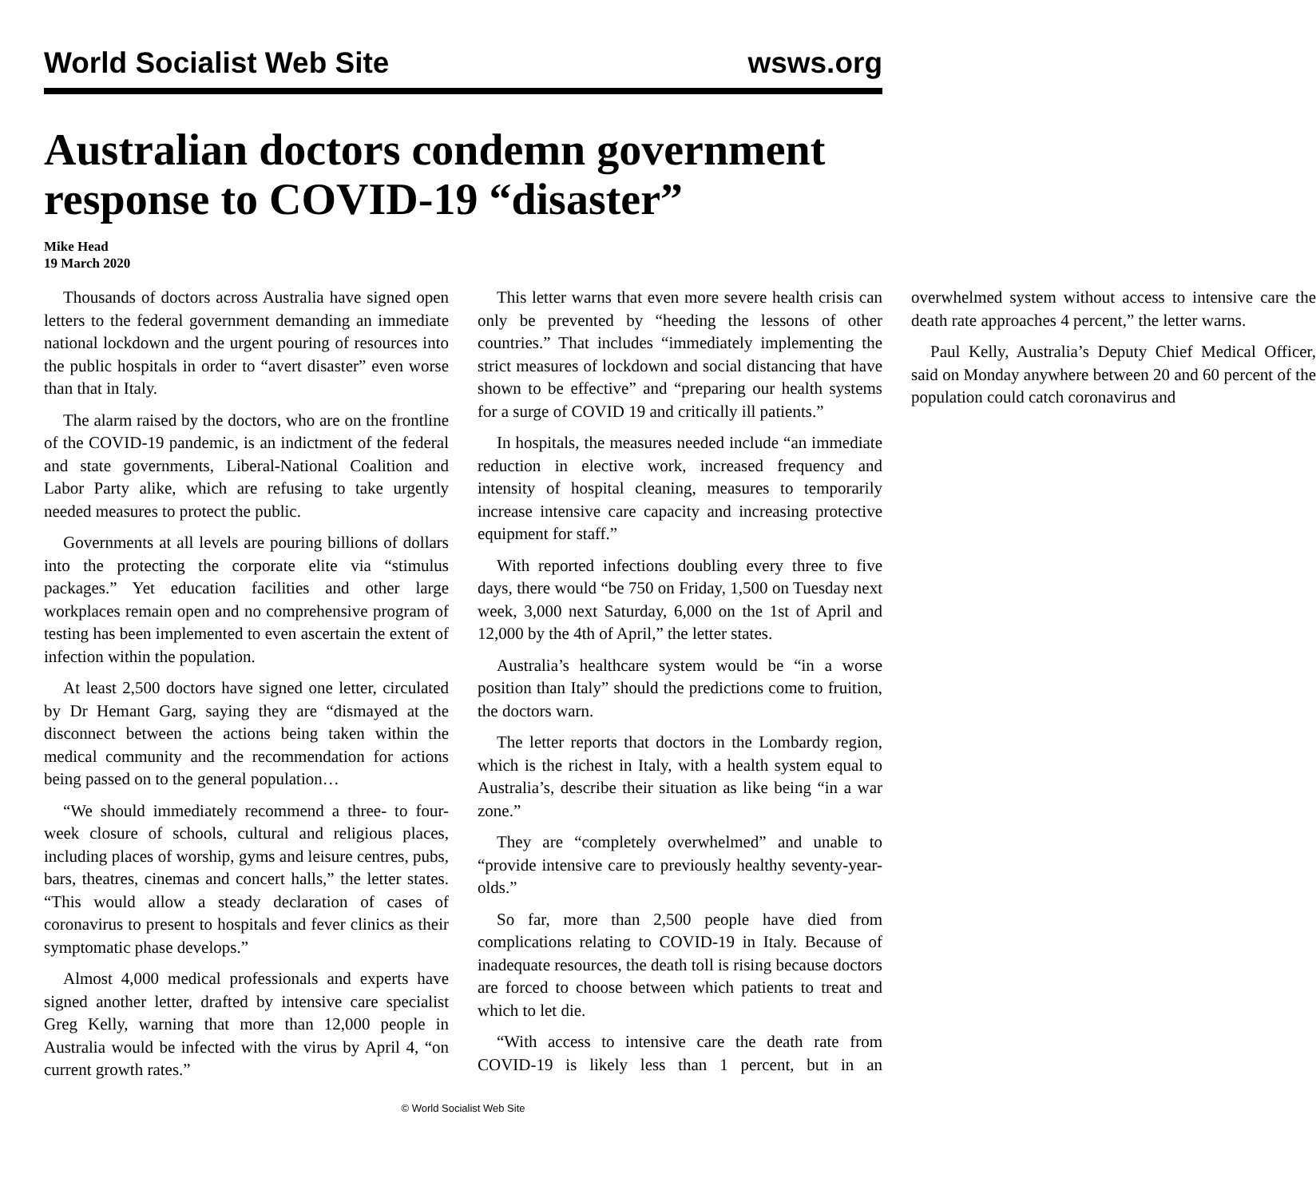World Socialist Web Site wsws.org
Australian doctors condemn government response to COVID-19 “disaster”
Mike Head
19 March 2020
Thousands of doctors across Australia have signed open letters to the federal government demanding an immediate national lockdown and the urgent pouring of resources into the public hospitals in order to “avert disaster” even worse than that in Italy.
The alarm raised by the doctors, who are on the frontline of the COVID-19 pandemic, is an indictment of the federal and state governments, Liberal-National Coalition and Labor Party alike, which are refusing to take urgently needed measures to protect the public.
Governments at all levels are pouring billions of dollars into the protecting the corporate elite via “stimulus packages.” Yet education facilities and other large workplaces remain open and no comprehensive program of testing has been implemented to even ascertain the extent of infection within the population.
At least 2,500 doctors have signed one letter, circulated by Dr Hemant Garg, saying they are “dismayed at the disconnect between the actions being taken within the medical community and the recommendation for actions being passed on to the general population…
“We should immediately recommend a three- to four-week closure of schools, cultural and religious places, including places of worship, gyms and leisure centres, pubs, bars, theatres, cinemas and concert halls,” the letter states. “This would allow a steady declaration of cases of coronavirus to present to hospitals and fever clinics as their symptomatic phase develops.”
Almost 4,000 medical professionals and experts have signed another letter, drafted by intensive care specialist Greg Kelly, warning that more than 12,000 people in Australia would be infected with the virus by April 4, “on current growth rates.”
This letter warns that even more severe health crisis can only be prevented by “heeding the lessons of other countries.” That includes “immediately implementing the strict measures of lockdown and social distancing that have shown to be effective” and “preparing our health systems for a surge of COVID 19 and critically ill patients.”
In hospitals, the measures needed include “an immediate reduction in elective work, increased frequency and intensity of hospital cleaning, measures to temporarily increase intensive care capacity and increasing protective equipment for staff.”
With reported infections doubling every three to five days, there would “be 750 on Friday, 1,500 on Tuesday next week, 3,000 next Saturday, 6,000 on the 1st of April and 12,000 by the 4th of April,” the letter states.
Australia’s healthcare system would be “in a worse position than Italy” should the predictions come to fruition, the doctors warn.
The letter reports that doctors in the Lombardy region, which is the richest in Italy, with a health system equal to Australia’s, describe their situation as like being “in a war zone.”
They are “completely overwhelmed” and unable to “provide intensive care to previously healthy seventy-year-olds.”
So far, more than 2,500 people have died from complications relating to COVID-19 in Italy. Because of inadequate resources, the death toll is rising because doctors are forced to choose between which patients to treat and which to let die.
“With access to intensive care the death rate from COVID-19 is likely less than 1 percent, but in an overwhelmed system without access to intensive care the death rate approaches 4 percent,” the letter warns.
Paul Kelly, Australia’s Deputy Chief Medical Officer, said on Monday anywhere between 20 and 60 percent of the population could catch coronavirus and
© World Socialist Web Site